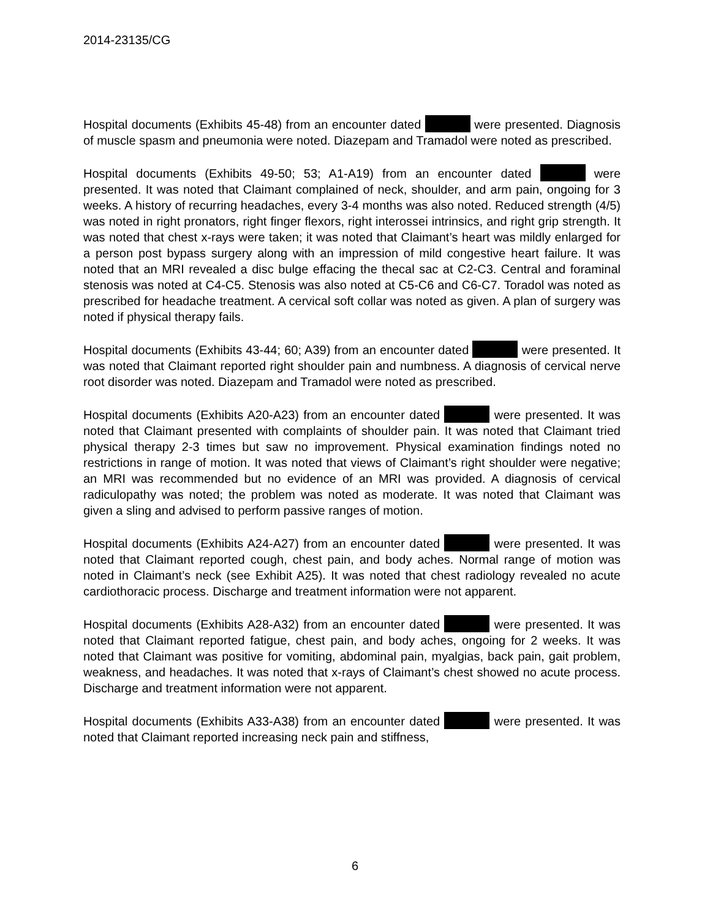2014-23135/CG
Hospital documents (Exhibits 45-48) from an encounter dated were presented. Diagnosis of muscle spasm and pneumonia were noted. Diazepam and Tramadol were noted as prescribed.
Hospital documents (Exhibits 49-50; 53; A1-A19) from an encounter dated were presented. It was noted that Claimant complained of neck, shoulder, and arm pain, ongoing for 3 weeks. A history of recurring headaches, every 3-4 months was also noted. Reduced strength (4/5) was noted in right pronators, right finger flexors, right interossei intrinsics, and right grip strength. It was noted that chest x-rays were taken; it was noted that Claimant’s heart was mildly enlarged for a person post bypass surgery along with an impression of mild congestive heart failure. It was noted that an MRI revealed a disc bulge effacing the thecal sac at C2-C3. Central and foraminal stenosis was noted at C4-C5. Stenosis was also noted at C5-C6 and C6-C7. Toradol was noted as prescribed for headache treatment. A cervical soft collar was noted as given. A plan of surgery was noted if physical therapy fails.
Hospital documents (Exhibits 43-44; 60; A39) from an encounter dated were presented. It was noted that Claimant reported right shoulder pain and numbness. A diagnosis of cervical nerve root disorder was noted. Diazepam and Tramadol were noted as prescribed.
Hospital documents (Exhibits A20-A23) from an encounter dated were presented. It was noted that Claimant presented with complaints of shoulder pain. It was noted that Claimant tried physical therapy 2-3 times but saw no improvement. Physical examination findings noted no restrictions in range of motion. It was noted that views of Claimant’s right shoulder were negative; an MRI was recommended but no evidence of an MRI was provided. A diagnosis of cervical radiculopathy was noted; the problem was noted as moderate. It was noted that Claimant was given a sling and advised to perform passive ranges of motion.
Hospital documents (Exhibits A24-A27) from an encounter dated were presented. It was noted that Claimant reported cough, chest pain, and body aches. Normal range of motion was noted in Claimant’s neck (see Exhibit A25). It was noted that chest radiology revealed no acute cardiothoracic process. Discharge and treatment information were not apparent.
Hospital documents (Exhibits A28-A32) from an encounter dated were presented. It was noted that Claimant reported fatigue, chest pain, and body aches, ongoing for 2 weeks. It was noted that Claimant was positive for vomiting, abdominal pain, myalgias, back pain, gait problem, weakness, and headaches. It was noted that x-rays of Claimant’s chest showed no acute process. Discharge and treatment information were not apparent.
Hospital documents (Exhibits A33-A38) from an encounter dated were presented. It was noted that Claimant reported increasing neck pain and stiffness,
6